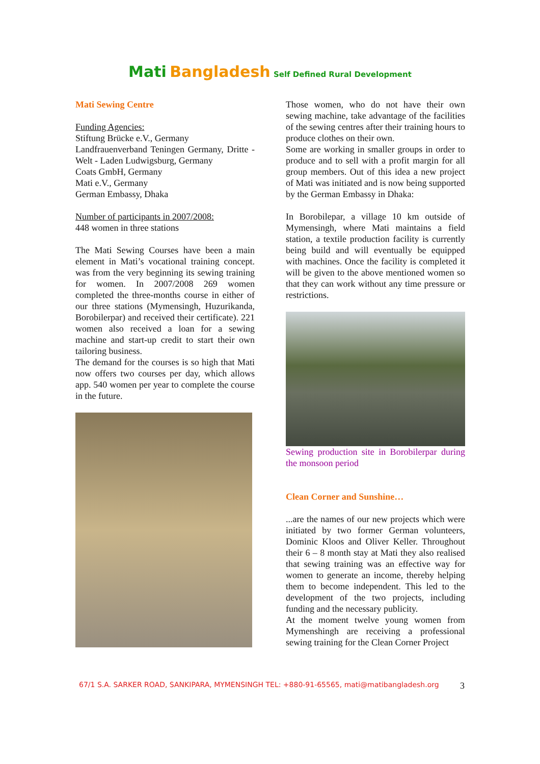Mati Bangladesh Self Defined Rural Development
Mati Sewing Centre
Funding Agencies:
Stiftung Brücke e.V., Germany
Landfrauenverband Teningen Germany, Dritte - Welt - Laden Ludwigsburg, Germany
Coats GmbH, Germany
Mati e.V., Germany
German Embassy, Dhaka
Number of participants in 2007/2008:
448 women in three stations
The Mati Sewing Courses have been a main element in Mati’s vocational training concept. was from the very beginning its sewing training for women. In 2007/2008 269 women completed the three-months course in either of our three stations (Mymensingh, Huzurikanda, Borobilerpar) and received their certificate). 221 women also received a loan for a sewing machine and start-up credit to start their own tailoring business.
The demand for the courses is so high that Mati now offers two courses per day, which allows app. 540 women per year to complete the course in the future.
Those women, who do not have their own sewing machine, take advantage of the facilities of the sewing centres after their training hours to produce clothes on their own.
Some are working in smaller groups in order to produce and to sell with a profit margin for all group members. Out of this idea a new project of Mati was initiated and is now being supported by the German Embassy in Dhaka:
In Borobilepar, a village 10 km outside of Mymensingh, where Mati maintains a field station, a textile production facility is currently being build and will eventually be equipped with machines. Once the facility is completed it will be given to the above mentioned women so that they can work without any time pressure or restrictions.
Sewing production site in Borobilerpar during the monsoon period
Clean Corner and Sunshine…
...are the names of our new projects which were initiated by two former German volunteers, Dominic Kloos and Oliver Keller. Throughout their 6 – 8 month stay at Mati they also realised that sewing training was an effective way for women to generate an income, thereby helping them to become independent. This led to the development of the two projects, including funding and the necessary publicity.
At the moment twelve young women from Mymenshingh are receiving a professional sewing training for the Clean Corner Project
67/1 S.A. SARKER ROAD, SANKIPARA, MYMENSINGH TEL: +880-91-65565, mati@matibangladesh.org
3